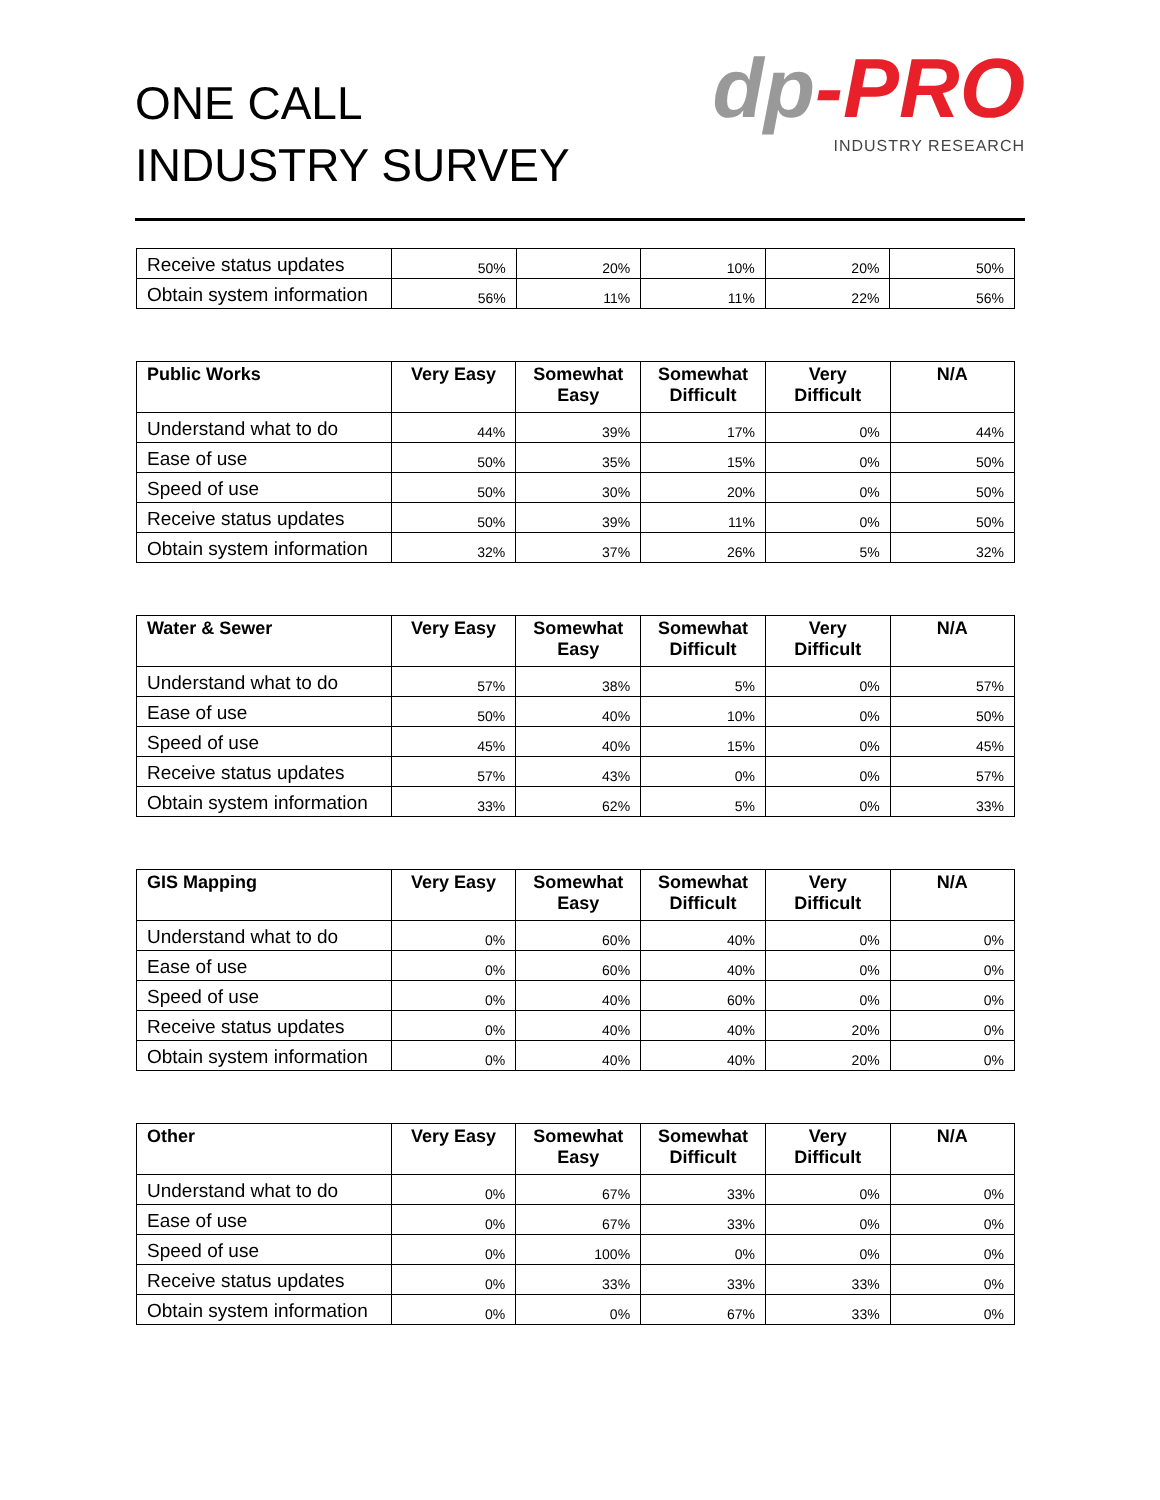ONE CALL
INDUSTRY SURVEY
dp-PRO
INDUSTRY RESEARCH
| Receive status updates | 50% | 20% | 10% | 20% | 50% |
| Obtain system information | 56% | 11% | 11% | 22% | 56% |
| Public Works | Very Easy | Somewhat Easy | Somewhat Difficult | Very Difficult | N/A |
| --- | --- | --- | --- | --- | --- |
| Understand what to do | 44% | 39% | 17% | 0% | 44% |
| Ease of use | 50% | 35% | 15% | 0% | 50% |
| Speed of use | 50% | 30% | 20% | 0% | 50% |
| Receive status updates | 50% | 39% | 11% | 0% | 50% |
| Obtain system information | 32% | 37% | 26% | 5% | 32% |
| Water & Sewer | Very Easy | Somewhat Easy | Somewhat Difficult | Very Difficult | N/A |
| --- | --- | --- | --- | --- | --- |
| Understand what to do | 57% | 38% | 5% | 0% | 57% |
| Ease of use | 50% | 40% | 10% | 0% | 50% |
| Speed of use | 45% | 40% | 15% | 0% | 45% |
| Receive status updates | 57% | 43% | 0% | 0% | 57% |
| Obtain system information | 33% | 62% | 5% | 0% | 33% |
| GIS Mapping | Very Easy | Somewhat Easy | Somewhat Difficult | Very Difficult | N/A |
| --- | --- | --- | --- | --- | --- |
| Understand what to do | 0% | 60% | 40% | 0% | 0% |
| Ease of use | 0% | 60% | 40% | 0% | 0% |
| Speed of use | 0% | 40% | 60% | 0% | 0% |
| Receive status updates | 0% | 40% | 40% | 20% | 0% |
| Obtain system information | 0% | 40% | 40% | 20% | 0% |
| Other | Very Easy | Somewhat Easy | Somewhat Difficult | Very Difficult | N/A |
| --- | --- | --- | --- | --- | --- |
| Understand what to do | 0% | 67% | 33% | 0% | 0% |
| Ease of use | 0% | 67% | 33% | 0% | 0% |
| Speed of use | 0% | 100% | 0% | 0% | 0% |
| Receive status updates | 0% | 33% | 33% | 33% | 0% |
| Obtain system information | 0% | 0% | 67% | 33% | 0% |